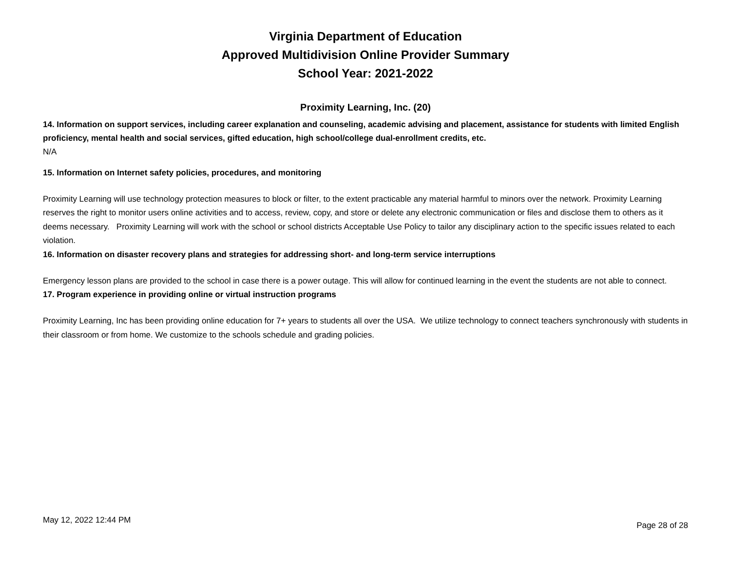Virginia Department of Education
Approved Multidivision Online Provider Summary
School Year: 2021-2022
Proximity Learning, Inc. (20)
14. Information on support services, including career explanation and counseling, academic advising and placement, assistance for students with limited English proficiency, mental health and social services, gifted education, high school/college dual-enrollment credits, etc.
N/A
15. Information on Internet safety policies, procedures, and monitoring
Proximity Learning will use technology protection measures to block or filter, to the extent practicable any material harmful to minors over the network. Proximity Learning reserves the right to monitor users online activities and to access, review, copy, and store or delete any electronic communication or files and disclose them to others as it deems necessary. Proximity Learning will work with the school or school districts Acceptable Use Policy to tailor any disciplinary action to the specific issues related to each violation.
16. Information on disaster recovery plans and strategies for addressing short- and long-term service interruptions
Emergency lesson plans are provided to the school in case there is a power outage. This will allow for continued learning in the event the students are not able to connect.
17. Program experience in providing online or virtual instruction programs
Proximity Learning, Inc has been providing online education for 7+ years to students all over the USA. We utilize technology to connect teachers synchronously with students in their classroom or from home. We customize to the schools schedule and grading policies.
May 12, 2022 12:44 PM Page 28 of 28